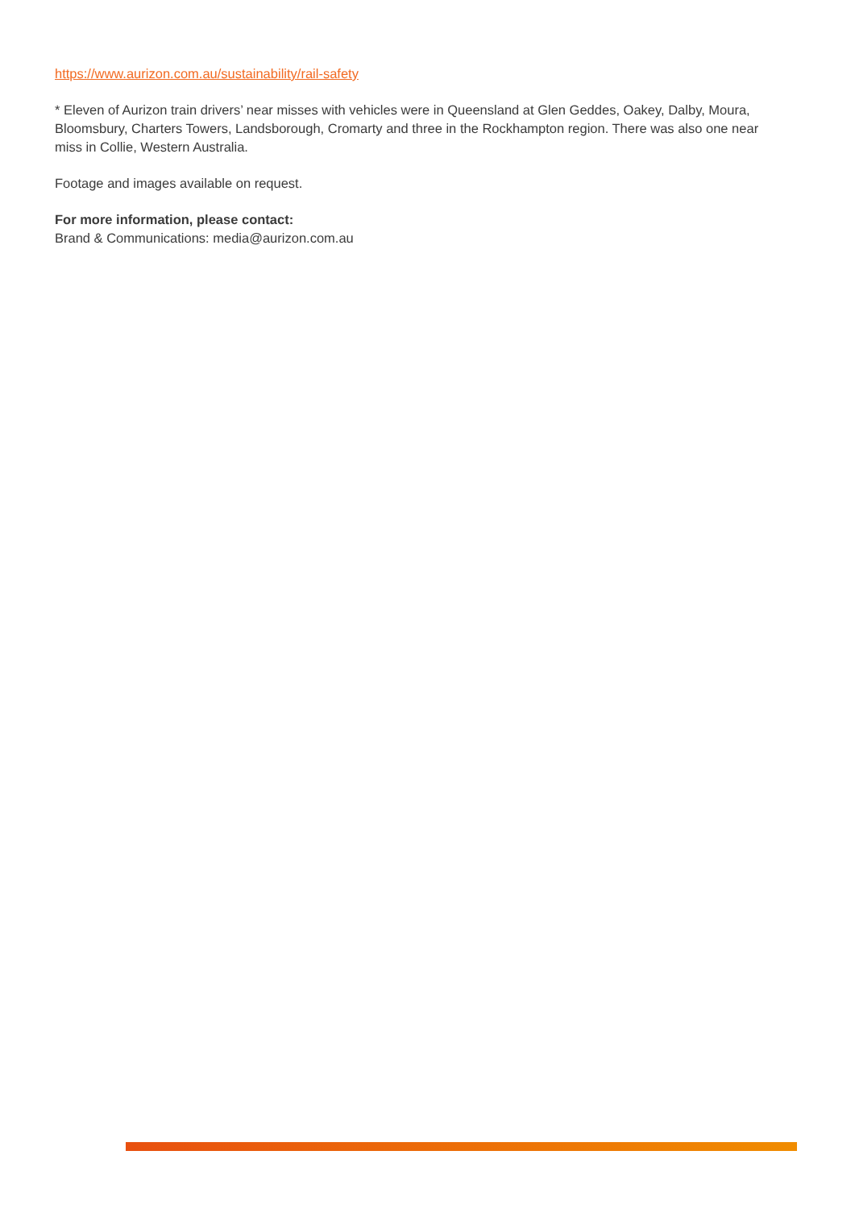https://www.aurizon.com.au/sustainability/rail-safety
* Eleven of Aurizon train drivers’ near misses with vehicles were in Queensland at Glen Geddes, Oakey, Dalby, Moura, Bloomsbury, Charters Towers, Landsborough, Cromarty and three in the Rockhampton region. There was also one near miss in Collie, Western Australia.
Footage and images available on request.
For more information, please contact:
Brand & Communications: media@aurizon.com.au